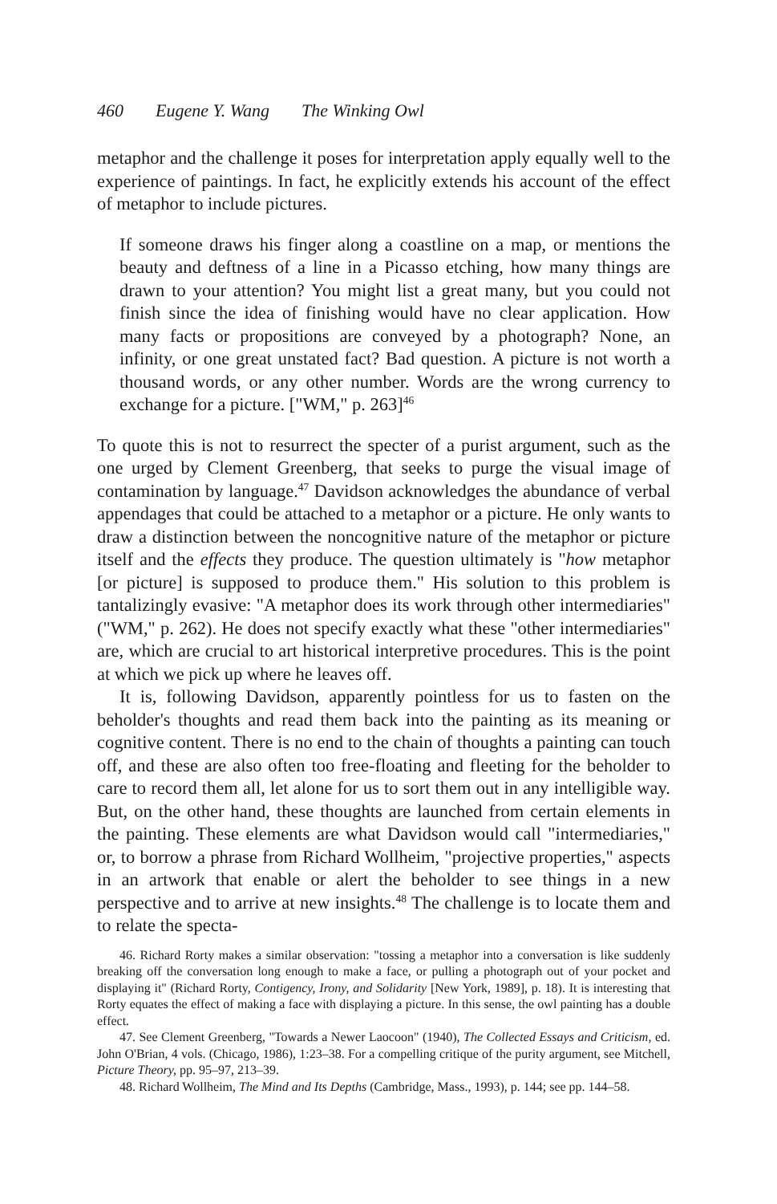460 Eugene Y. Wang The Winking Owl
metaphor and the challenge it poses for interpretation apply equally well to the experience of paintings. In fact, he explicitly extends his account of the effect of metaphor to include pictures.
If someone draws his finger along a coastline on a map, or mentions the beauty and deftness of a line in a Picasso etching, how many things are drawn to your attention? You might list a great many, but you could not finish since the idea of finishing would have no clear application. How many facts or propositions are conveyed by a photograph? None, an infinity, or one great unstated fact? Bad question. A picture is not worth a thousand words, or any other number. Words are the wrong currency to exchange for a picture. ["WM," p. 263]<sup>46</sup>
To quote this is not to resurrect the specter of a purist argument, such as the one urged by Clement Greenberg, that seeks to purge the visual image of contamination by language.<sup>47</sup> Davidson acknowledges the abundance of verbal appendages that could be attached to a metaphor or a picture. He only wants to draw a distinction between the noncognitive nature of the metaphor or picture itself and the effects they produce. The question ultimately is "how metaphor [or picture] is supposed to produce them." His solution to this problem is tantalizingly evasive: "A metaphor does its work through other intermediaries" ("WM," p. 262). He does not specify exactly what these "other intermediaries" are, which are crucial to art historical interpretive procedures. This is the point at which we pick up where he leaves off.
It is, following Davidson, apparently pointless for us to fasten on the beholder's thoughts and read them back into the painting as its meaning or cognitive content. There is no end to the chain of thoughts a painting can touch off, and these are also often too free-floating and fleeting for the beholder to care to record them all, let alone for us to sort them out in any intelligible way. But, on the other hand, these thoughts are launched from certain elements in the painting. These elements are what Davidson would call "intermediaries," or, to borrow a phrase from Richard Wollheim, "projective properties," aspects in an artwork that enable or alert the beholder to see things in a new perspective and to arrive at new insights.<sup>48</sup> The challenge is to locate them and to relate the specta-
46. Richard Rorty makes a similar observation: "tossing a metaphor into a conversation is like suddenly breaking off the conversation long enough to make a face, or pulling a photograph out of your pocket and displaying it" (Richard Rorty, Contigency, Irony, and Solidarity [New York, 1989], p. 18). It is interesting that Rorty equates the effect of making a face with displaying a picture. In this sense, the owl painting has a double effect.
47. See Clement Greenberg, "Towards a Newer Laocoon" (1940), The Collected Essays and Criticism, ed. John O'Brian, 4 vols. (Chicago, 1986), 1:23–38. For a compelling critique of the purity argument, see Mitchell, Picture Theory, pp. 95–97, 213–39.
48. Richard Wollheim, The Mind and Its Depths (Cambridge, Mass., 1993), p. 144; see pp. 144–58.